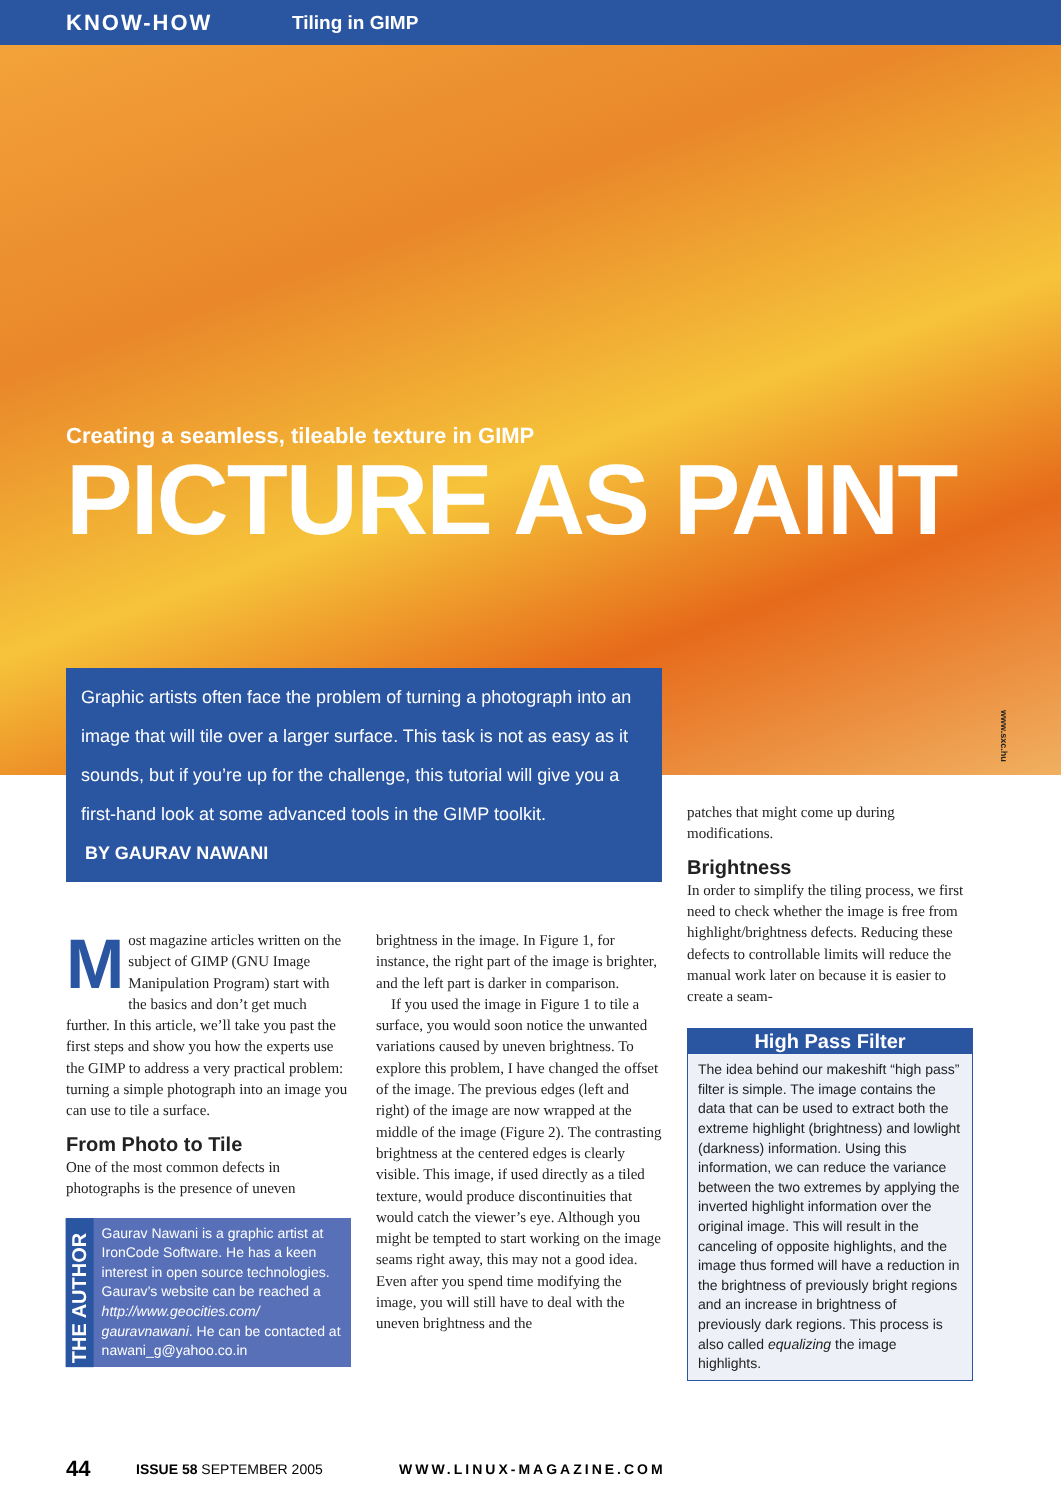KNOW-HOW Tiling in GIMP
Creating a seamless, tileable texture in GIMP
PICTURE AS PAINT
www.sxc.hu
Graphic artists often face the problem of turning a photograph into an image that will tile over a larger surface. This task is not as easy as it sounds, but if you’re up for the challenge, this tutorial will give you a first-hand look at some advanced tools in the GIMP toolkit.
BY GAURAV NAWANI
Most magazine articles written on the subject of GIMP (GNU Image Manipulation Program) start with the basics and don’t get much further. In this article, we’ll take you past the first steps and show you how the experts use the GIMP to address a very practical problem: turning a simple photograph into an image you can use to tile a surface.
From Photo to Tile
One of the most common defects in photographs is the presence of uneven
THE AUTHOR
Gaurav Nawani is a graphic artist at IronCode Software. He has a keen interest in open source technologies. Gaurav’s website can be reached a http://www.geocities.com/ gauravnawani. He can be contacted at nawani_g@yahoo.co.in
brightness in the image. In Figure 1, for instance, the right part of the image is brighter, and the left part is darker in comparison.
If you used the image in Figure 1 to tile a surface, you would soon notice the unwanted variations caused by uneven brightness. To explore this problem, I have changed the offset of the image. The previous edges (left and right) of the image are now wrapped at the middle of the image (Figure 2). The contrasting brightness at the centered edges is clearly visible. This image, if used directly as a tiled texture, would produce discontinuities that would catch the viewer’s eye. Although you might be tempted to start working on the image seams right away, this may not a good idea. Even after you spend time modifying the image, you will still have to deal with the uneven brightness and the
patches that might come up during modifications.
Brightness
In order to simplify the tiling process, we first need to check whether the image is free from highlight/brightness defects. Reducing these defects to controllable limits will reduce the manual work later on because it is easier to create a seam-
High Pass Filter
The idea behind our makeshift “high pass” filter is simple. The image contains the data that can be used to extract both the extreme highlight (brightness) and lowlight (darkness) information. Using this information, we can reduce the variance between the two extremes by applying the inverted highlight information over the original image. This will result in the canceling of opposite highlights, and the image thus formed will have a reduction in the brightness of previously bright regions and an increase in brightness of previously dark regions. This process is also called equalizing the image highlights.
44 ISSUE 58 SEPTEMBER 2005 WWW.LINUX-MAGAZINE.COM